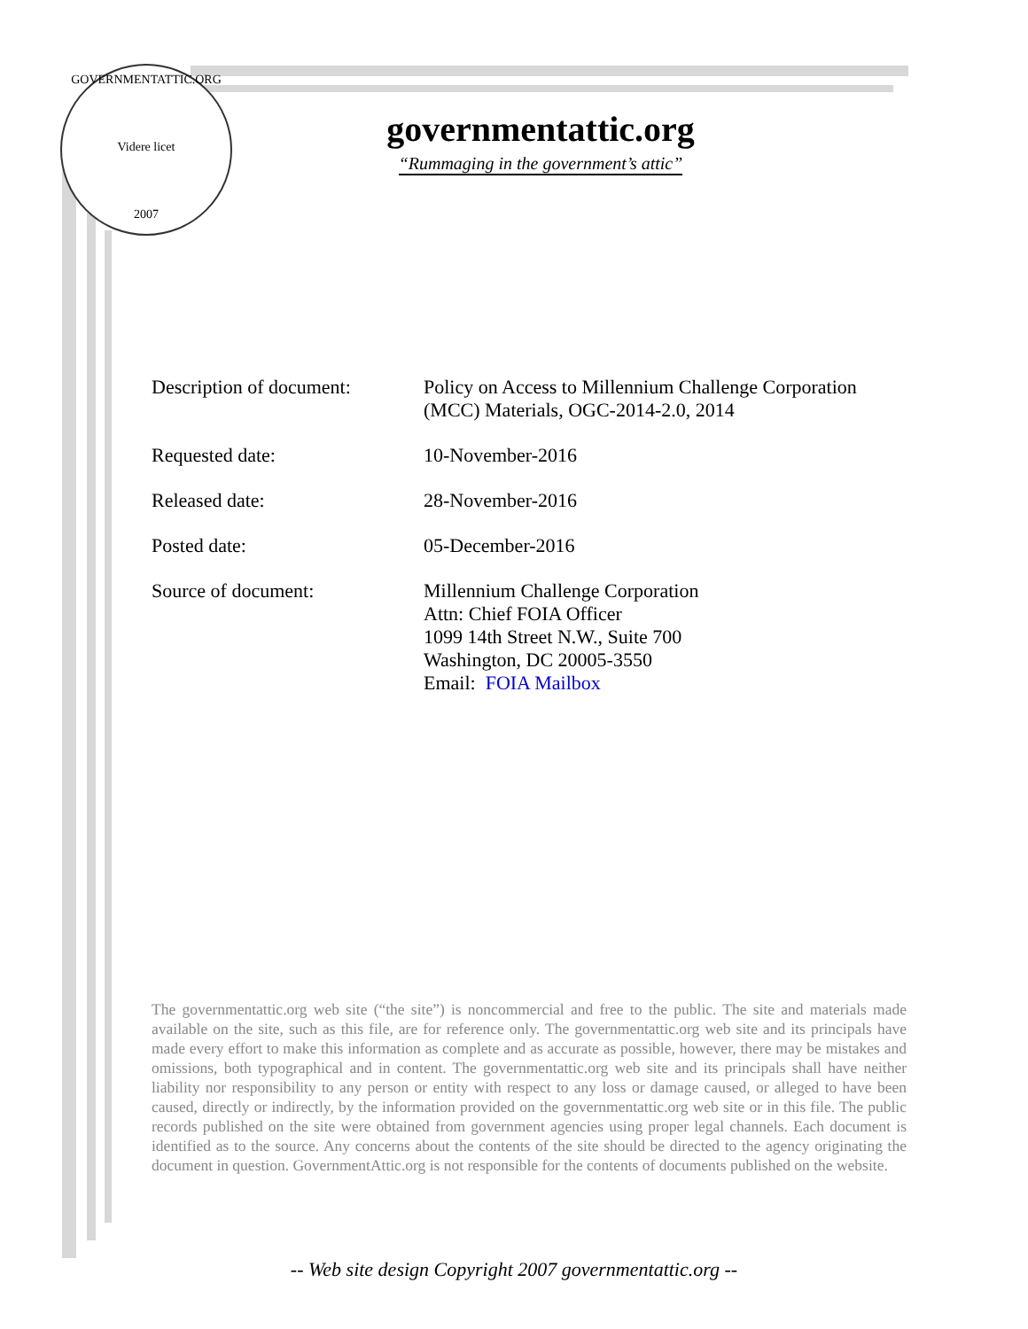GOVERNMENTATTIC.ORG
Videre licet
2007
governmentattic.org
“Rummaging in the government’s attic”
Description of document:
Policy on Access to Millennium Challenge Corporation
(MCC) Materials, OGC-2014-2.0, 2014
Requested date: 10-November-2016
Released date: 28-November-2016
Posted date: 05-December-2016
Source of document: Millennium Challenge Corporation
Attn: Chief FOIA Officer
1099 14th Street N.W., Suite 700
Washington, DC 20005-3550
Email: FOIA Mailbox
The governmentattic.org web site (“the site”) is noncommercial and free to the public. The site and materials made available on the site, such as this file, are for reference only. The governmentattic.org web site and its principals have made every effort to make this information as complete and as accurate as possible, however, there may be mistakes and omissions, both typographical and in content. The governmentattic.org web site and its principals shall have neither liability nor responsibility to any person or entity with respect to any loss or damage caused, or alleged to have been caused, directly or indirectly, by the information provided on the governmentattic.org web site or in this file. The public records published on the site were obtained from government agencies using proper legal channels. Each document is identified as to the source. Any concerns about the contents of the site should be directed to the agency originating the document in question. GovernmentAttic.org is not responsible for the contents of documents published on the website.
-- Web site design Copyright 2007 governmentattic.org --